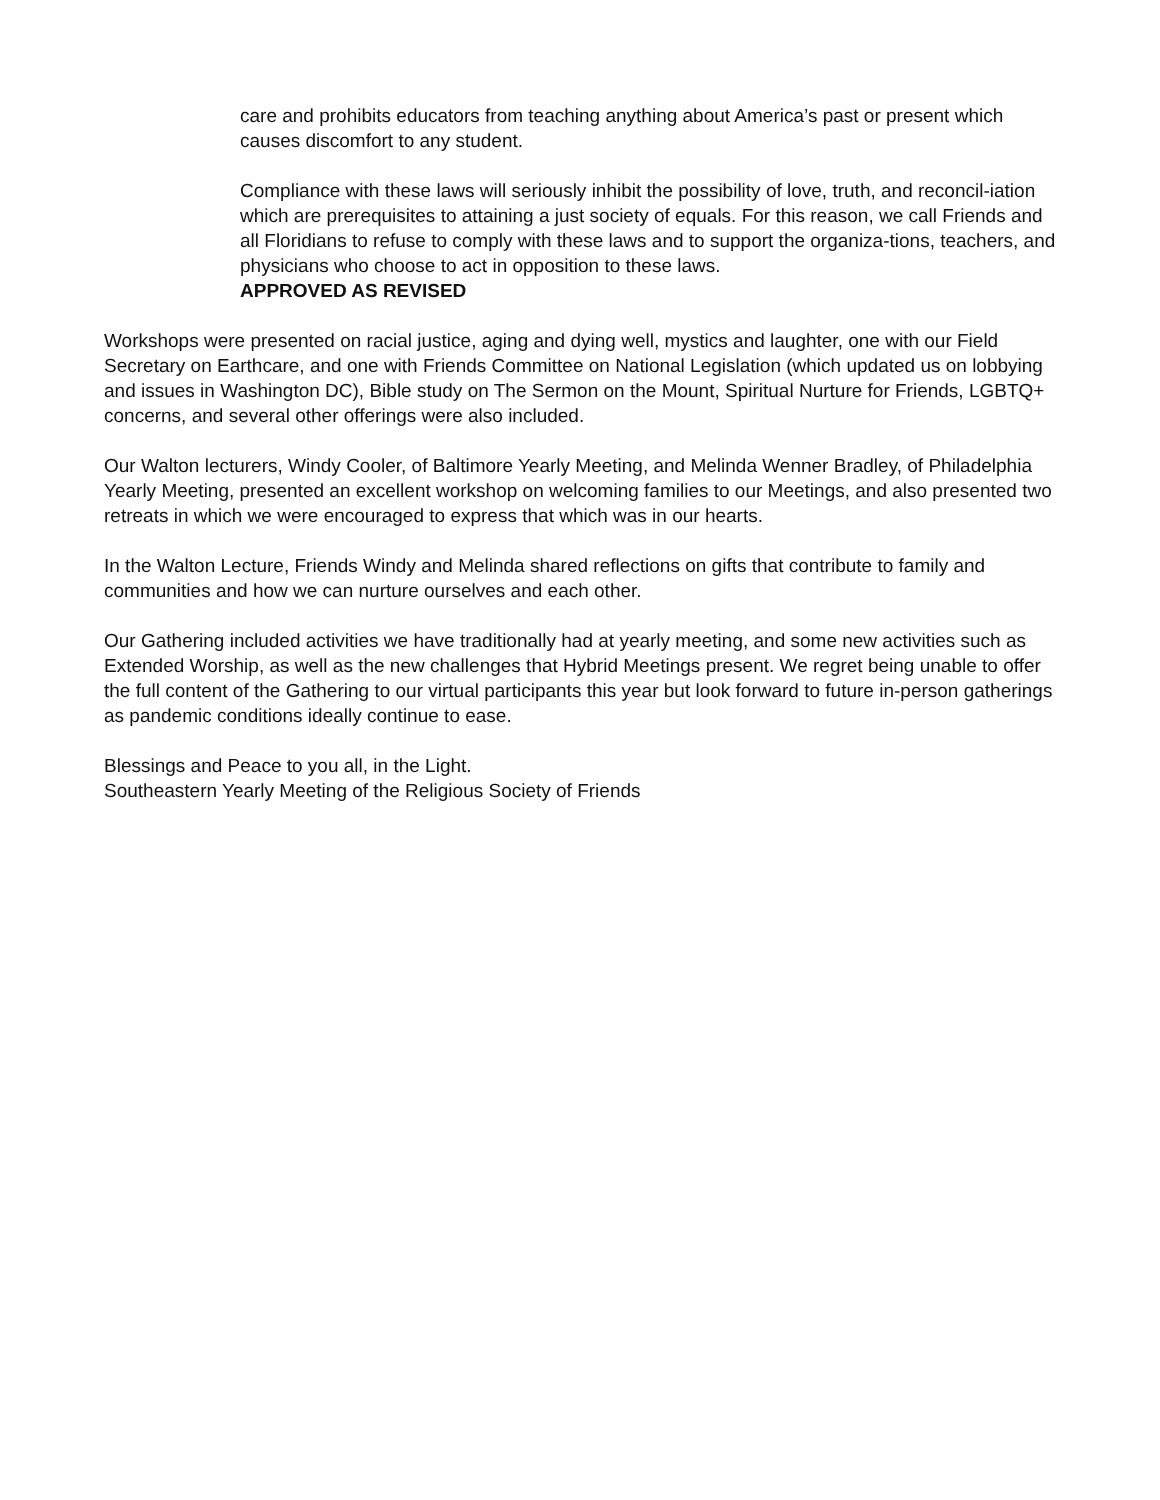care and prohibits educators from teaching anything about America’s past or present which causes discomfort to any student.
Compliance with these laws will seriously inhibit the possibility of love, truth, and reconcil-iation which are prerequisites to attaining a just society of equals. For this reason, we call Friends and all Floridians to refuse to comply with these laws and to support the organiza-tions, teachers, and physicians who choose to act in opposition to these laws.
APPROVED AS REVISED
Workshops were presented on racial justice, aging and dying well, mystics and laughter, one with our Field Secretary on Earthcare, and one with Friends Committee on National Legislation (which updated us on lobbying and issues in Washington DC), Bible study on The Sermon on the Mount, Spiritual Nurture for Friends, LGBTQ+ concerns, and several other offerings were also included.
Our Walton lecturers, Windy Cooler, of Baltimore Yearly Meeting, and Melinda Wenner Bradley, of Philadelphia Yearly Meeting, presented an excellent workshop on welcoming families to our Meetings, and also presented two retreats in which we were encouraged to express that which was in our hearts.
In the Walton Lecture, Friends Windy and Melinda shared reflections on gifts that contribute to family and communities and how we can nurture ourselves and each other.
Our Gathering included activities we have traditionally had at yearly meeting, and some new activities such as Extended Worship, as well as the new challenges that Hybrid Meetings present. We regret being unable to offer the full content of the Gathering to our virtual participants this year but look forward to future in-person gatherings as pandemic conditions ideally continue to ease.
Blessings and Peace to you all, in the Light.
Southeastern Yearly Meeting of the Religious Society of Friends